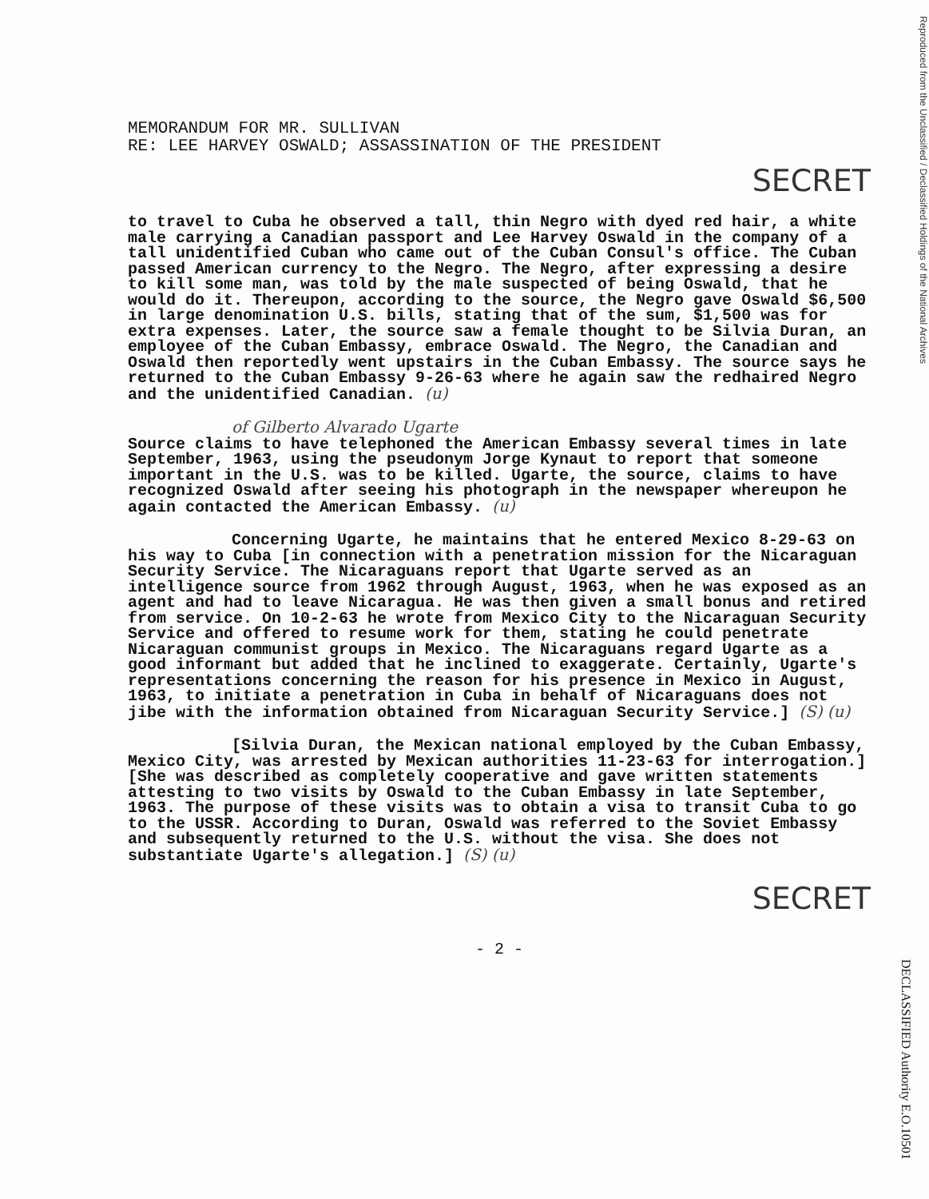MEMORANDUM FOR MR. SULLIVAN
RE: LEE HARVEY OSWALD; ASSASSINATION OF THE PRESIDENT
SECRET
to travel to Cuba he observed a tall, thin Negro with dyed red hair, a white male carrying a Canadian passport and Lee Harvey Oswald in the company of a tall unidentified Cuban who came out of the Cuban Consul's office. The Cuban passed American currency to the Negro. The Negro, after expressing a desire to kill some man, was told by the male suspected of being Oswald, that he would do it. Thereupon, according to the source, the Negro gave Oswald $6,500 in large denomination U.S. bills, stating that of the sum, $1,500 was for extra expenses. Later, the source saw a female thought to be Silvia Duran, an employee of the Cuban Embassy, embrace Oswald. The Negro, the Canadian and Oswald then reportedly went upstairs in the Cuban Embassy. The source says he returned to the Cuban Embassy 9-26-63 where he again saw the redhaired Negro and the unidentified Canadian. (u)
of Gilberto Alvarado Ugarte
Source claims to have telephoned the American Embassy several times in late September, 1963, using the pseudonym Jorge Kynaut to report that someone important in the U.S. was to be killed. Ugarte, the source, claims to have recognized Oswald after seeing his photograph in the newspaper whereupon he again contacted the American Embassy. (u)
Concerning Ugarte, he maintains that he entered Mexico 8-29-63 on his way to Cuba [in connection with a penetration mission for the Nicaraguan Security Service. The Nicaraguans report that Ugarte served as an intelligence source from 1962 through August, 1963, when he was exposed as an agent and had to leave Nicaragua. He was then given a small bonus and retired from service. On 10-2-63 he wrote from Mexico City to the Nicaraguan Security Service and offered to resume work for them, stating he could penetrate Nicaraguan communist groups in Mexico. The Nicaraguans regard Ugarte as a good informant but added that he inclined to exaggerate. Certainly, Ugarte's representations concerning the reason for his presence in Mexico in August, 1963, to initiate a penetration in Cuba in behalf of Nicaraguans does not jibe with the information obtained from Nicaraguan Security Service.] (S) (u)
[Silvia Duran, the Mexican national employed by the Cuban Embassy, Mexico City, was arrested by Mexican authorities 11-23-63 for interrogation.] [She was described as completely cooperative and gave written statements attesting to two visits by Oswald to the Cuban Embassy in late September, 1963. The purpose of these visits was to obtain a visa to transit Cuba to go to the USSR. According to Duran, Oswald was referred to the Soviet Embassy and subsequently returned to the U.S. without the visa. She does not substantiate Ugarte's allegation.] (S) (u)
SECRET
- 2 -
Reproduced from the Unclassified / Declassified Holdings of the National Archives
DECLASSIFIED Authority E.O.10501